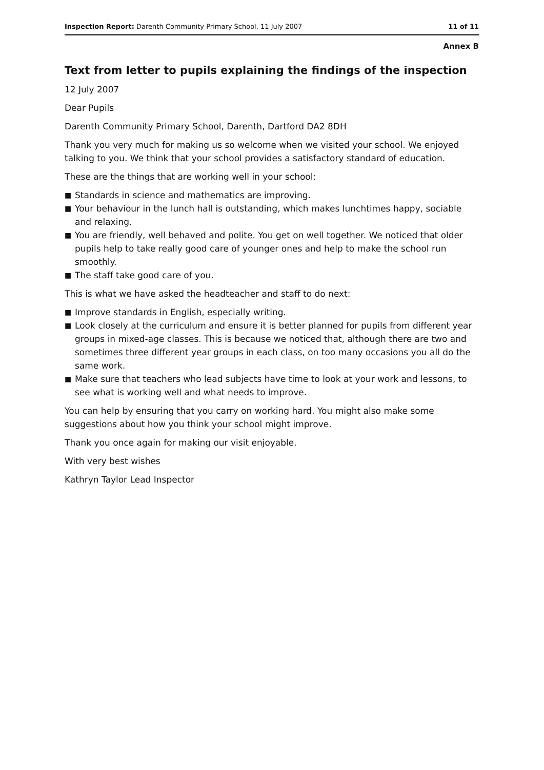Inspection Report: Darenth Community Primary School, 11 July 2007
11 of 11
Annex B
Text from letter to pupils explaining the findings of the inspection
12 July 2007
Dear Pupils
Darenth Community Primary School, Darenth, Dartford DA2 8DH
Thank you very much for making us so welcome when we visited your school. We enjoyed talking to you. We think that your school provides a satisfactory standard of education.
These are the things that are working well in your school:
■ Standards in science and mathematics are improving.
■ Your behaviour in the lunch hall is outstanding, which makes lunchtimes happy, sociable and relaxing.
■ You are friendly, well behaved and polite. You get on well together. We noticed that older pupils help to take really good care of younger ones and help to make the school run smoothly.
■ The staff take good care of you.
This is what we have asked the headteacher and staff to do next:
■ Improve standards in English, especially writing.
■ Look closely at the curriculum and ensure it is better planned for pupils from different year groups in mixed-age classes. This is because we noticed that, although there are two and sometimes three different year groups in each class, on too many occasions you all do the same work.
■ Make sure that teachers who lead subjects have time to look at your work and lessons, to see what is working well and what needs to improve.
You can help by ensuring that you carry on working hard. You might also make some suggestions about how you think your school might improve.
Thank you once again for making our visit enjoyable.
With very best wishes
Kathryn Taylor Lead Inspector